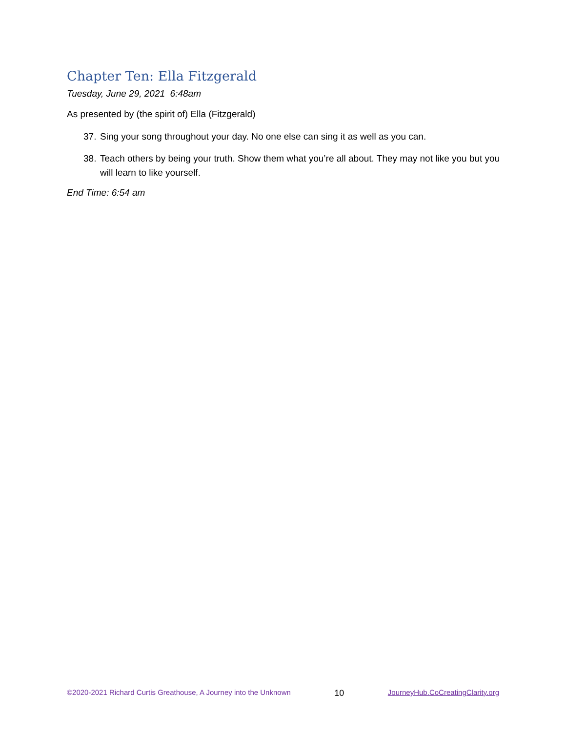Chapter Ten: Ella Fitzgerald
Tuesday, June 29, 2021 6:48am
As presented by (the spirit of) Ella (Fitzgerald)
37. Sing your song throughout your day. No one else can sing it as well as you can.
38. Teach others by being your truth. Show them what you’re all about. They may not like you but you will learn to like yourself.
End Time: 6:54 am
©2020-2021 Richard Curtis Greathouse, A Journey into the Unknown 10 JourneyHub.CoCreatingClarity.org